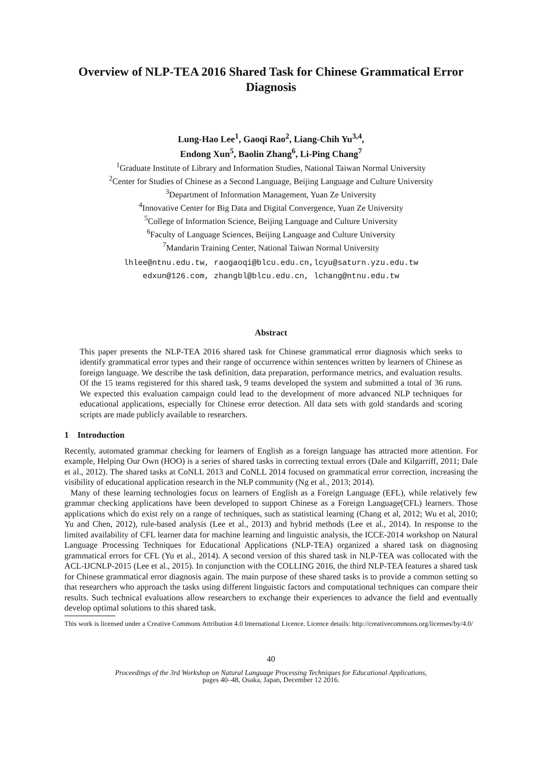Overview of NLP-TEA 2016 Shared Task for Chinese Grammatical Error Diagnosis
Lung-Hao Lee<sup>1</sup>, Gaoqi Rao<sup>2</sup>, Liang-Chih Yu<sup>3,4</sup>,
Endong Xun<sup>5</sup>, Baolin Zhang<sup>6</sup>, Li-Ping Chang<sup>7</sup>
<sup>1</sup> Graduate Institute of Library and Information Studies, National Taiwan Normal University
<sup>2</sup> Center for Studies of Chinese as a Second Language, Beijing Language and Culture University
<sup>3</sup> Department of Information Management, Yuan Ze University
<sup>4</sup> Innovative Center for Big Data and Digital Convergence, Yuan Ze University
<sup>5</sup> College of Information Science, Beijing Language and Culture University
<sup>6</sup> Faculty of Language Sciences, Beijing Language and Culture University
<sup>7</sup> Mandarin Training Center, National Taiwan Normal University
lhlee@ntnu.edu.tw, raogaoqi@blcu.edu.cn,lcyu@saturn.yzu.edu.tw
edxun@126.com, zhangbl@blcu.edu.cn, lchang@ntnu.edu.tw
Abstract
This paper presents the NLP-TEA 2016 shared task for Chinese grammatical error diagnosis which seeks to identify grammatical error types and their range of occurrence within sentences written by learners of Chinese as foreign language. We describe the task definition, data preparation, performance metrics, and evaluation results. Of the 15 teams registered for this shared task, 9 teams developed the system and submitted a total of 36 runs. We expected this evaluation campaign could lead to the development of more advanced NLP techniques for educational applications, especially for Chinese error detection. All data sets with gold standards and scoring scripts are made publicly available to researchers.
1 Introduction
Recently, automated grammar checking for learners of English as a foreign language has attracted more attention. For example, Helping Our Own (HOO) is a series of shared tasks in correcting textual errors (Dale and Kilgarriff, 2011; Dale et al., 2012). The shared tasks at CoNLL 2013 and CoNLL 2014 focused on grammatical error correction, increasing the visibility of educational application research in the NLP community (Ng et al., 2013; 2014).
Many of these learning technologies focus on learners of English as a Foreign Language (EFL), while relatively few grammar checking applications have been developed to support Chinese as a Foreign Language(CFL) learners. Those applications which do exist rely on a range of techniques, such as statistical learning (Chang et al, 2012; Wu et al, 2010; Yu and Chen, 2012), rule-based analysis (Lee et al., 2013) and hybrid methods (Lee et al., 2014). In response to the limited availability of CFL learner data for machine learning and linguistic analysis, the ICCE-2014 workshop on Natural Language Processing Techniques for Educational Applications (NLP-TEA) organized a shared task on diagnosing grammatical errors for CFL (Yu et al., 2014). A second version of this shared task in NLP-TEA was collocated with the ACL-IJCNLP-2015 (Lee et al., 2015). In conjunction with the COLLING 2016, the third NLP-TEA features a shared task for Chinese grammatical error diagnosis again. The main purpose of these shared tasks is to provide a common setting so that researchers who approach the tasks using different linguistic factors and computational techniques can compare their results. Such technical evaluations allow researchers to exchange their experiences to advance the field and eventually develop optimal solutions to this shared task.
This work is licensed under a Creative Commons Attribution 4.0 International Licence. Licence details: http://creativecommons.org/licenses/by/4.0/
40
Proceedings of the 3rd Workshop on Natural Language Processing Techniques for Educational Applications,
pages 40–48, Osaka, Japan, December 12 2016.